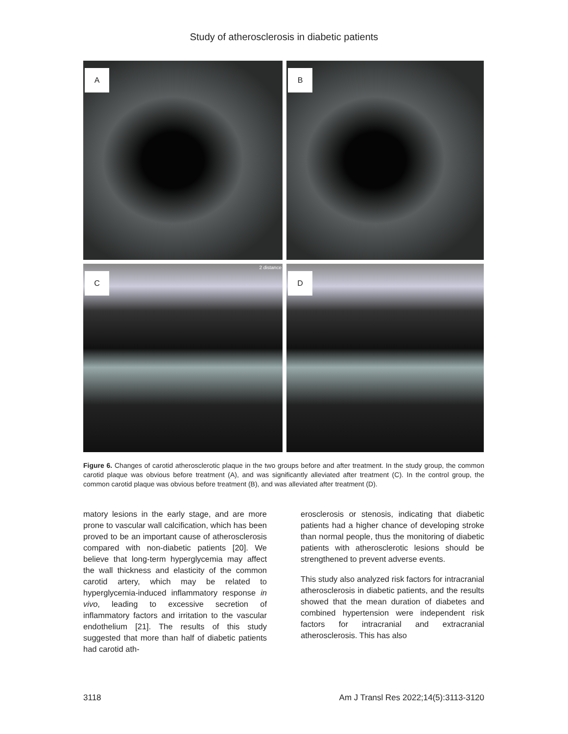Study of atherosclerosis in diabetic patients
A
B
C
2 distance
D
Figure 6. Changes of carotid atherosclerotic plaque in the two groups before and after treatment. In the study group, the common carotid plaque was obvious before treatment (A), and was significantly alleviated after treatment (C). In the control group, the common carotid plaque was obvious before treatment (B), and was alleviated after treatment (D).
matory lesions in the early stage, and are more prone to vascular wall calcification, which has been proved to be an important cause of atherosclerosis compared with non-diabetic patients [20]. We believe that long-term hyperglycemia may affect the wall thickness and elasticity of the common carotid artery, which may be related to hyperglycemia-induced inflammatory response in vivo, leading to excessive secretion of inflammatory factors and irritation to the vascular endothelium [21]. The results of this study suggested that more than half of diabetic patients had carotid ath-
erosclerosis or stenosis, indicating that diabetic patients had a higher chance of developing stroke than normal people, thus the monitoring of diabetic patients with atherosclerotic lesions should be strengthened to prevent adverse events.
This study also analyzed risk factors for intracranial atherosclerosis in diabetic patients, and the results showed that the mean duration of diabetes and combined hypertension were independent risk factors for intracranial and extracranial atherosclerosis. This has also
3118 Am J Transl Res 2022;14(5):3113-3120